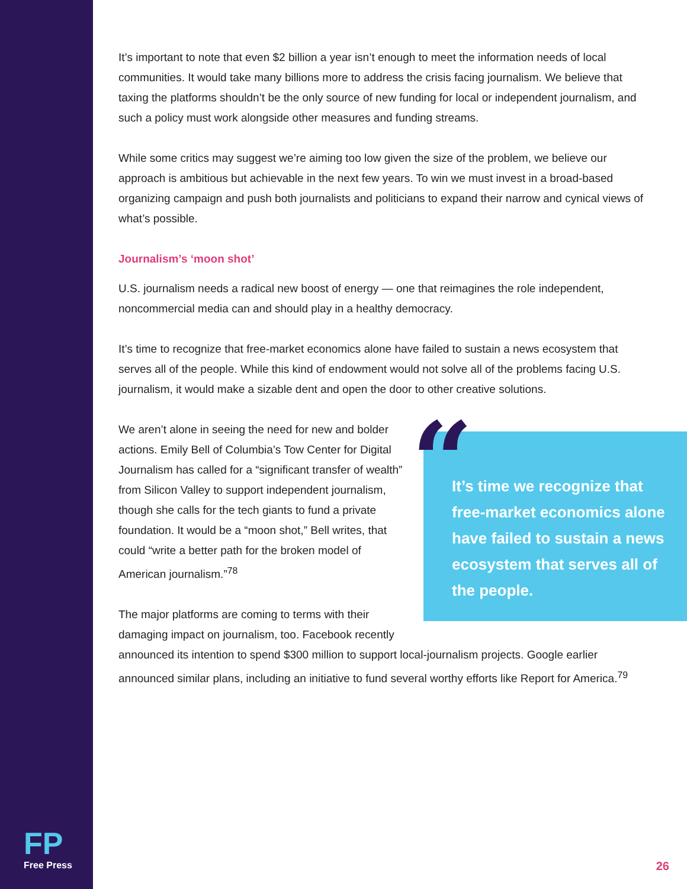FP
Free Press
It’s important to note that even $2 billion a year isn’t enough to meet the information needs of local communities. It would take many billions more to address the crisis facing journalism. We believe that taxing the platforms shouldn’t be the only source of new funding for local or independent journalism, and such a policy must work alongside other measures and funding streams.
While some critics may suggest we’re aiming too low given the size of the problem, we believe our approach is ambitious but achievable in the next few years. To win we must invest in a broad-based organizing campaign and push both journalists and politicians to expand their narrow and cynical views of what’s possible.
Journalism’s ‘moon shot’
U.S. journalism needs a radical new boost of energy — one that reimagines the role independent, noncommercial media can and should play in a healthy democracy.
It’s time to recognize that free-market economics alone have failed to sustain a news ecosystem that serves all of the people. While this kind of endowment would not solve all of the problems facing U.S. journalism, it would make a sizable dent and open the door to other creative solutions.
“It’s time we recognize that free-market economics alone have failed to sustain a news ecosystem that serves all of the people.
We aren’t alone in seeing the need for new and bolder actions. Emily Bell of Columbia’s Tow Center for Digital Journalism has called for a “significant transfer of wealth” from Silicon Valley to support independent journalism, though she calls for the tech giants to fund a private foundation. It would be a “moon shot,” Bell writes, that could “write a better path for the broken model of American journalism.”<sup>78</sup>
The major platforms are coming to terms with their damaging impact on journalism, too. Facebook recently announced its intention to spend $300 million to support local-journalism projects. Google earlier announced similar plans, including an initiative to fund several worthy efforts like Report for America.<sup>79</sup>
26